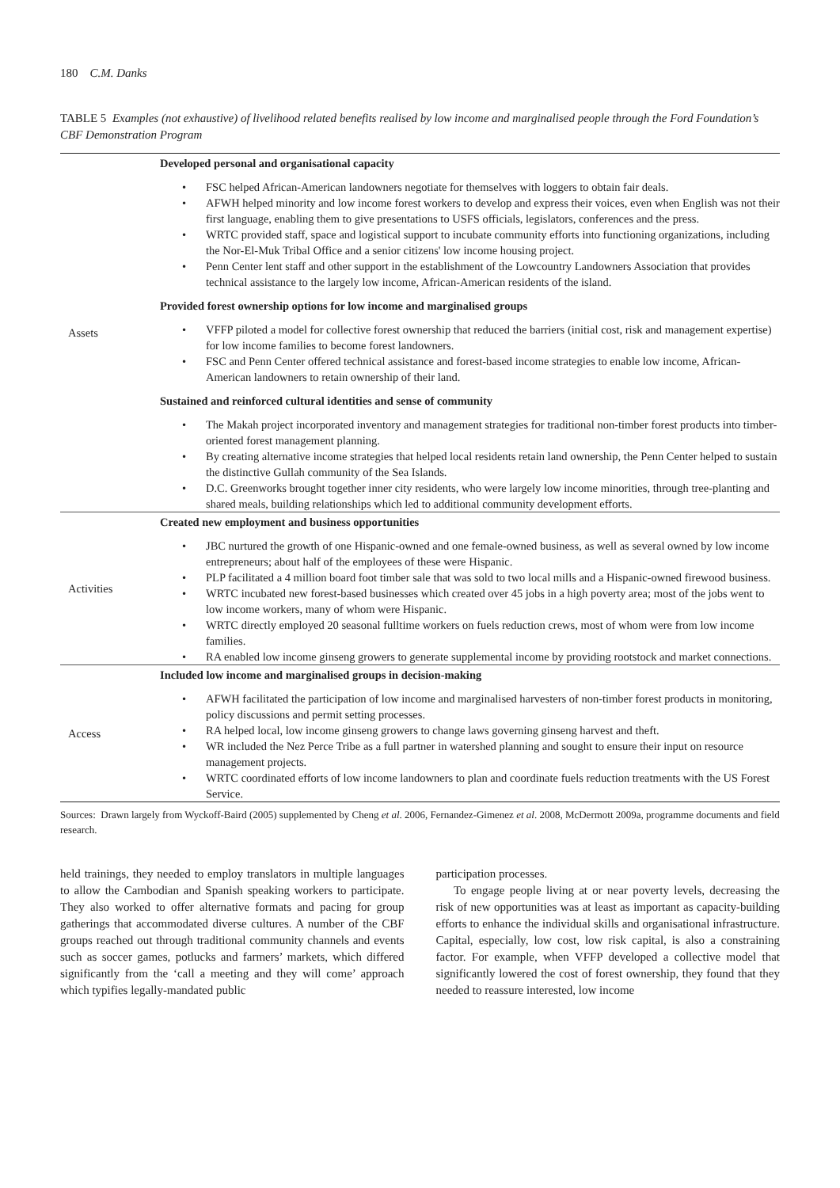180 C.M. Danks
TABLE 5 Examples (not exhaustive) of livelihood related benefits realised by low income and marginalised people through the Ford Foundation’s CBF Demonstration Program
| Assets | Developed personal and organisational capacity • FSC helped African-American landowners negotiate for themselves with loggers to obtain fair deals. • AFWH helped minority and low income forest workers to develop and express their voices, even when English was not their first language, enabling them to give presentations to USFS officials, legislators, conferences and the press. • WRTC provided staff, space and logistical support to incubate community efforts into functioning organizations, including the Nor-El-Muk Tribal Office and a senior citizens' low income housing project. • Penn Center lent staff and other support in the establishment of the Lowcountry Landowners Association that provides technical assistance to the largely low income, African-American residents of the island. Provided forest ownership options for low income and marginalised groups • VFFP piloted a model for collective forest ownership that reduced the barriers (initial cost, risk and management expertise) for low income families to become forest landowners. • FSC and Penn Center offered technical assistance and forest-based income strategies to enable low income, African-American landowners to retain ownership of their land. Sustained and reinforced cultural identities and sense of community • The Makah project incorporated inventory and management strategies for traditional non-timber forest products into timber-oriented forest management planning. • By creating alternative income strategies that helped local residents retain land ownership, the Penn Center helped to sustain the distinctive Gullah community of the Sea Islands. • D.C. Greenworks brought together inner city residents, who were largely low income minorities, through tree-planting and shared meals, building relationships which led to additional community development efforts. |
| Activities | Created new employment and business opportunities • JBC nurtured the growth of one Hispanic-owned and one female-owned business, as well as several owned by low income entrepreneurs; about half of the employees of these were Hispanic. • PLP facilitated a 4 million board foot timber sale that was sold to two local mills and a Hispanic-owned firewood business. • WRTC incubated new forest-based businesses which created over 45 jobs in a high poverty area; most of the jobs went to low income workers, many of whom were Hispanic. • WRTC directly employed 20 seasonal fulltime workers on fuels reduction crews, most of whom were from low income families. • RA enabled low income ginseng growers to generate supplemental income by providing rootstock and market connections. |
| Access | Included low income and marginalised groups in decision-making • AFWH facilitated the participation of low income and marginalised harvesters of non-timber forest products in monitoring, policy discussions and permit setting processes. • RA helped local, low income ginseng growers to change laws governing ginseng harvest and theft. • WR included the Nez Perce Tribe as a full partner in watershed planning and sought to ensure their input on resource management projects. • WRTC coordinated efforts of low income landowners to plan and coordinate fuels reduction treatments with the US Forest Service. |
Sources: Drawn largely from Wyckoff-Baird (2005) supplemented by Cheng et al. 2006, Fernandez-Gimenez et al. 2008, McDermott 2009a, programme documents and field research.
held trainings, they needed to employ translators in multiple languages to allow the Cambodian and Spanish speaking workers to participate. They also worked to offer alternative formats and pacing for group gatherings that accommodated diverse cultures. A number of the CBF groups reached out through traditional community channels and events such as soccer games, potlucks and farmers’ markets, which differed significantly from the ‘call a meeting and they will come’ approach which typifies legally-mandated public
participation processes.
To engage people living at or near poverty levels, decreasing the risk of new opportunities was at least as important as capacity-building efforts to enhance the individual skills and organisational infrastructure. Capital, especially, low cost, low risk capital, is also a constraining factor. For example, when VFFP developed a collective model that significantly lowered the cost of forest ownership, they found that they needed to reassure interested, low income